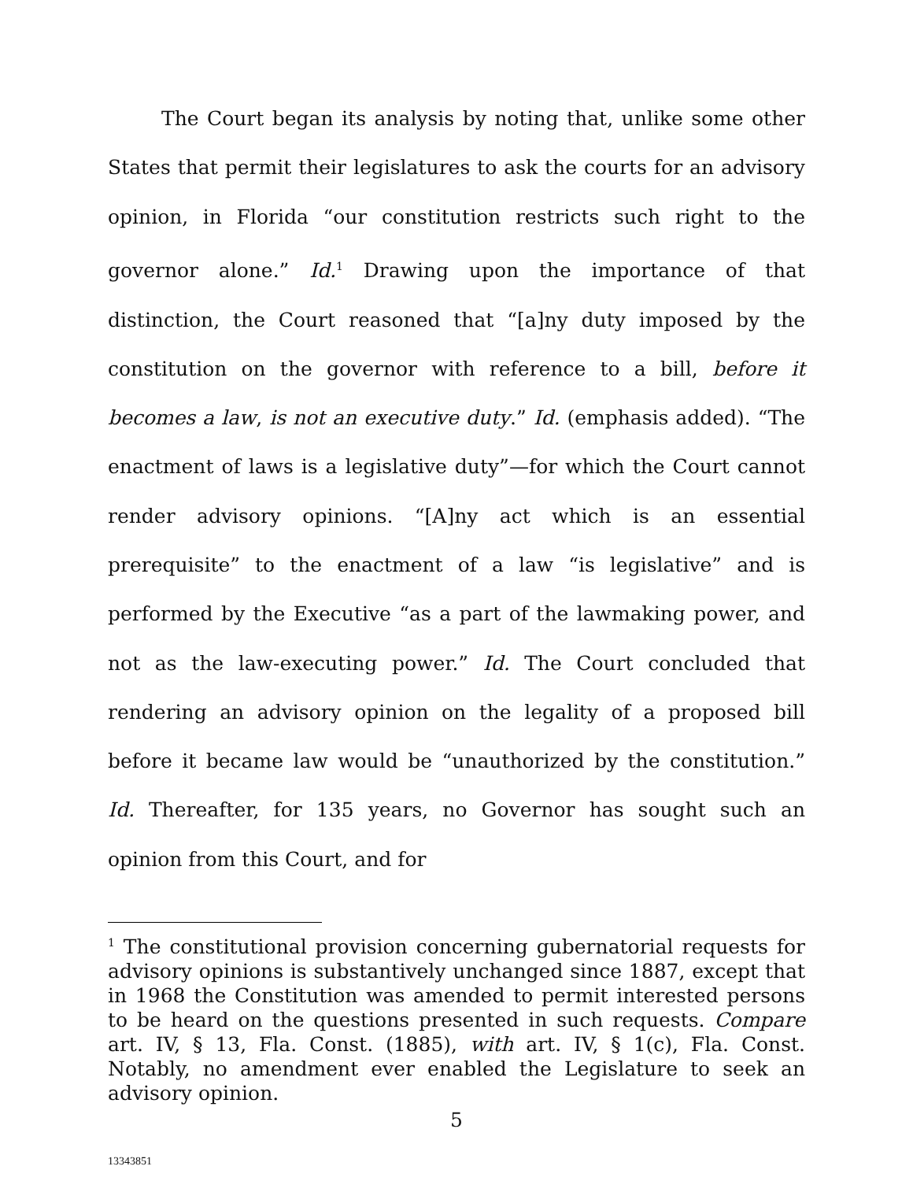The Court began its analysis by noting that, unlike some other States that permit their legislatures to ask the courts for an advisory opinion, in Florida “our constitution restricts such right to the governor alone.” Id.<sup>1</sup> Drawing upon the importance of that distinction, the Court reasoned that “[a]ny duty imposed by the constitution on the governor with reference to a bill, before it becomes a law, is not an executive duty.” Id. (emphasis added). “The enactment of laws is a legislative duty”—for which the Court cannot render advisory opinions. “[A]ny act which is an essential prerequisite” to the enactment of a law “is legislative” and is performed by the Executive “as a part of the lawmaking power, and not as the law-executing power.” Id. The Court concluded that rendering an advisory opinion on the legality of a proposed bill before it became law would be “unauthorized by the constitution.” Id. Thereafter, for 135 years, no Governor has sought such an opinion from this Court, and for
<sup>1</sup> The constitutional provision concerning gubernatorial requests for advisory opinions is substantively unchanged since 1887, except that in 1968 the Constitution was amended to permit interested persons to be heard on the questions presented in such requests. Compare art. IV, § 13, Fla. Const. (1885), with art. IV, § 1(c), Fla. Const. Notably, no amendment ever enabled the Legislature to seek an advisory opinion.
5
13343851